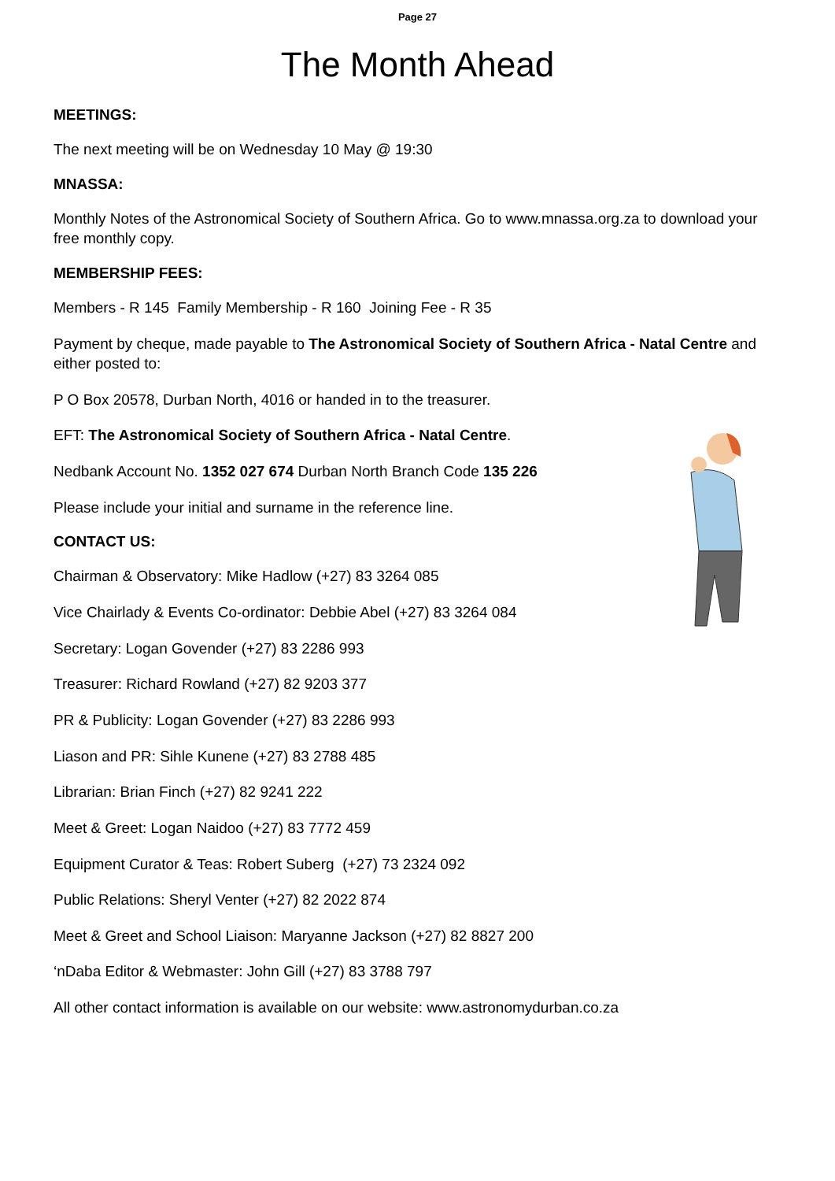Page 27
The Month Ahead
MEETINGS:
The next meeting will be on Wednesday 10 May @ 19:30
MNASSA:
Monthly Notes of the Astronomical Society of Southern Africa. Go to www.mnassa.org.za to download your free monthly copy.
MEMBERSHIP FEES:
Members - R 145 Family Membership - R 160 Joining Fee - R 35
Payment by cheque, made payable to The Astronomical Society of Southern Africa - Natal Centre and either posted to:
P O Box 20578, Durban North, 4016 or handed in to the treasurer.
EFT: The Astronomical Society of Southern Africa - Natal Centre.
Nedbank Account No. 1352 027 674 Durban North Branch Code 135 226
Please include your initial and surname in the reference line.
CONTACT US:
Chairman & Observatory: Mike Hadlow (+27) 83 3264 085
Vice Chairlady & Events Co-ordinator: Debbie Abel (+27) 83 3264 084
Secretary: Logan Govender (+27) 83 2286 993
Treasurer: Richard Rowland (+27) 82 9203 377
PR & Publicity: Logan Govender (+27) 83 2286 993
Liason and PR: Sihle Kunene (+27) 83 2788 485
Librarian: Brian Finch (+27) 82 9241 222
Meet & Greet: Logan Naidoo (+27) 83 7772 459
Equipment Curator & Teas: Robert Suberg (+27) 73 2324 092
Public Relations: Sheryl Venter (+27) 82 2022 874
Meet & Greet and School Liaison: Maryanne Jackson (+27) 82 8827 200
‘nDaba Editor & Webmaster: John Gill (+27) 83 3788 797
All other contact information is available on our website: www.astronomydurban.co.za